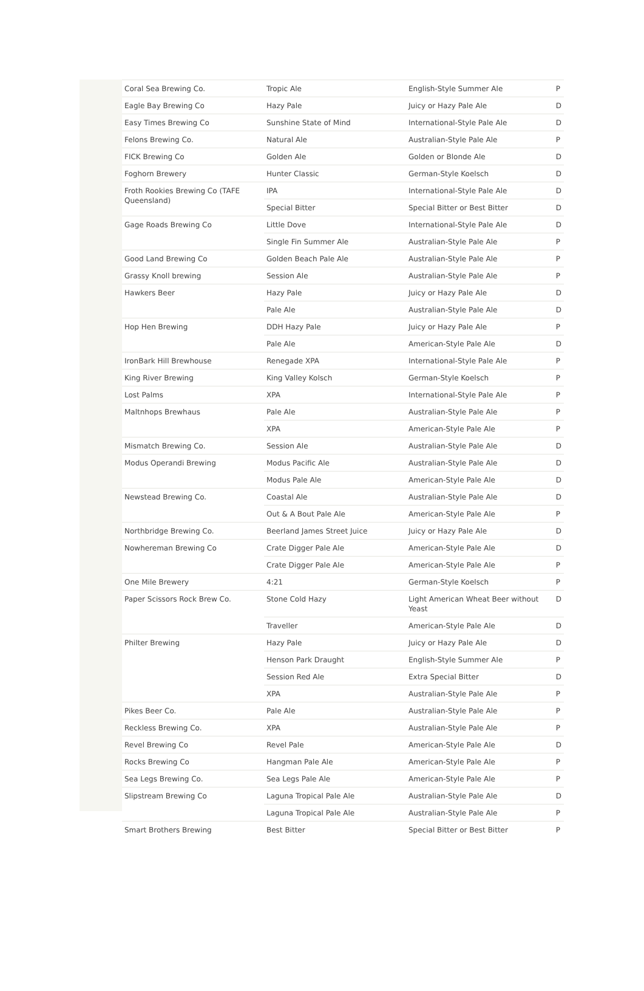| Coral Sea Brewing Co. | Tropic Ale | English-Style Summer Ale | P |
| Eagle Bay Brewing Co | Hazy Pale | Juicy or Hazy Pale Ale | D |
| Easy Times Brewing Co | Sunshine State of Mind | International-Style Pale Ale | D |
| Felons Brewing Co. | Natural Ale | Australian-Style Pale Ale | P |
| FICK Brewing Co | Golden Ale | Golden or Blonde Ale | D |
| Foghorn Brewery | Hunter Classic | German-Style Koelsch | D |
| Froth Rookies Brewing Co (TAFE Queensland) | IPA | International-Style Pale Ale | D |
| | Special Bitter | Special Bitter or Best Bitter | D |
| Gage Roads Brewing Co | Little Dove | International-Style Pale Ale | D |
| | Single Fin Summer Ale | Australian-Style Pale Ale | P |
| Good Land Brewing Co | Golden Beach Pale Ale | Australian-Style Pale Ale | P |
| Grassy Knoll brewing | Session Ale | Australian-Style Pale Ale | P |
| Hawkers Beer | Hazy Pale | Juicy or Hazy Pale Ale | D |
| | Pale Ale | Australian-Style Pale Ale | D |
| Hop Hen Brewing | DDH Hazy Pale | Juicy or Hazy Pale Ale | P |
| | Pale Ale | American-Style Pale Ale | D |
| IronBark Hill Brewhouse | Renegade XPA | International-Style Pale Ale | P |
| King River Brewing | King Valley Kolsch | German-Style Koelsch | P |
| Lost Palms | XPA | International-Style Pale Ale | P |
| Maltnhops Brewhaus | Pale Ale | Australian-Style Pale Ale | P |
| | XPA | American-Style Pale Ale | P |
| Mismatch Brewing Co. | Session Ale | Australian-Style Pale Ale | D |
| Modus Operandi Brewing | Modus Pacific Ale | Australian-Style Pale Ale | D |
| | Modus Pale Ale | American-Style Pale Ale | D |
| Newstead Brewing Co. | Coastal Ale | Australian-Style Pale Ale | D |
| | Out & A Bout Pale Ale | American-Style Pale Ale | P |
| Northbridge Brewing Co. | Beerland James Street Juice | Juicy or Hazy Pale Ale | D |
| Nowhereman Brewing Co | Crate Digger Pale Ale | American-Style Pale Ale | D |
| | Crate Digger Pale Ale | American-Style Pale Ale | P |
| One Mile Brewery | 4:21 | German-Style Koelsch | P |
| Paper Scissors Rock Brew Co. | Stone Cold Hazy | Light American Wheat Beer without Yeast | D |
| | Traveller | American-Style Pale Ale | D |
| Philter Brewing | Hazy Pale | Juicy or Hazy Pale Ale | D |
| | Henson Park Draught | English-Style Summer Ale | P |
| | Session Red Ale | Extra Special Bitter | D |
| | XPA | Australian-Style Pale Ale | P |
| Pikes Beer Co. | Pale Ale | Australian-Style Pale Ale | P |
| Reckless Brewing Co. | XPA | Australian-Style Pale Ale | P |
| Revel Brewing Co | Revel Pale | American-Style Pale Ale | D |
| Rocks Brewing Co | Hangman Pale Ale | American-Style Pale Ale | P |
| Sea Legs Brewing Co. | Sea Legs Pale Ale | American-Style Pale Ale | P |
| Slipstream Brewing Co | Laguna Tropical Pale Ale | Australian-Style Pale Ale | D |
| | Laguna Tropical Pale Ale | Australian-Style Pale Ale | P |
| Smart Brothers Brewing | Best Bitter | Special Bitter or Best Bitter | P |